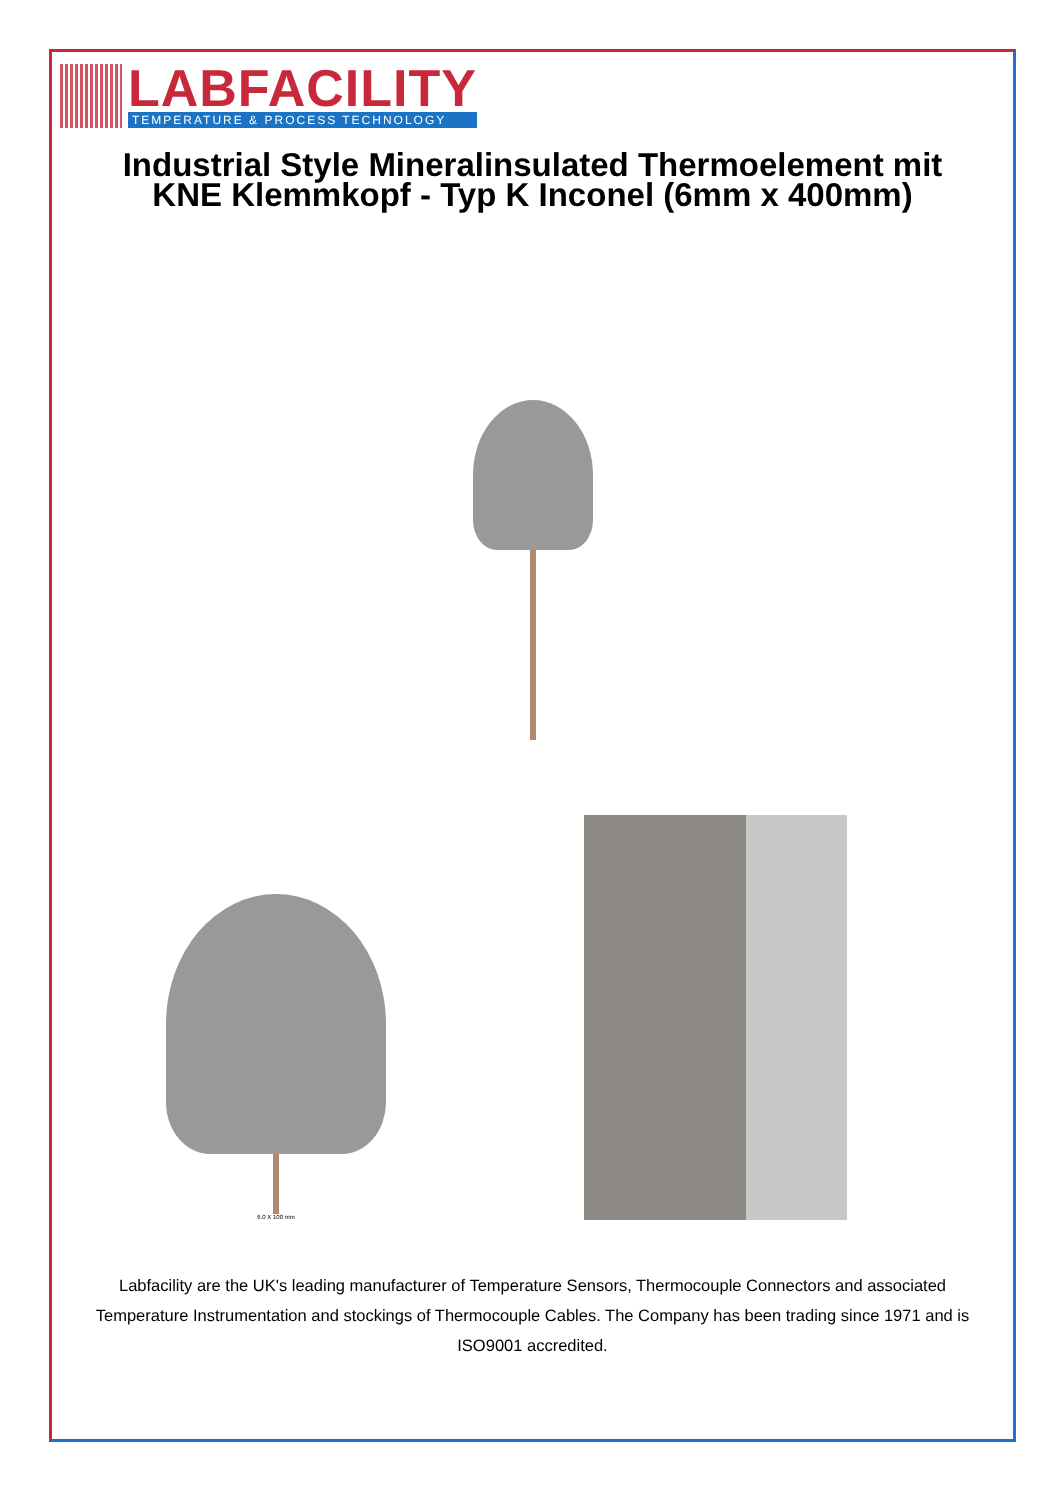LABFACILITY
TEMPERATURE & PROCESS TECHNOLOGY
Industrial Style Mineralinsulated Thermoelement mit KNE Klemmkopf - Typ K Inconel (6mm x 400mm)
6.0 X 100 mm
Labfacility are the UK's leading manufacturer of Temperature Sensors, Thermocouple Connectors and associated Temperature Instrumentation and stockings of Thermocouple Cables. The Company has been trading since 1971 and is ISO9001 accredited.